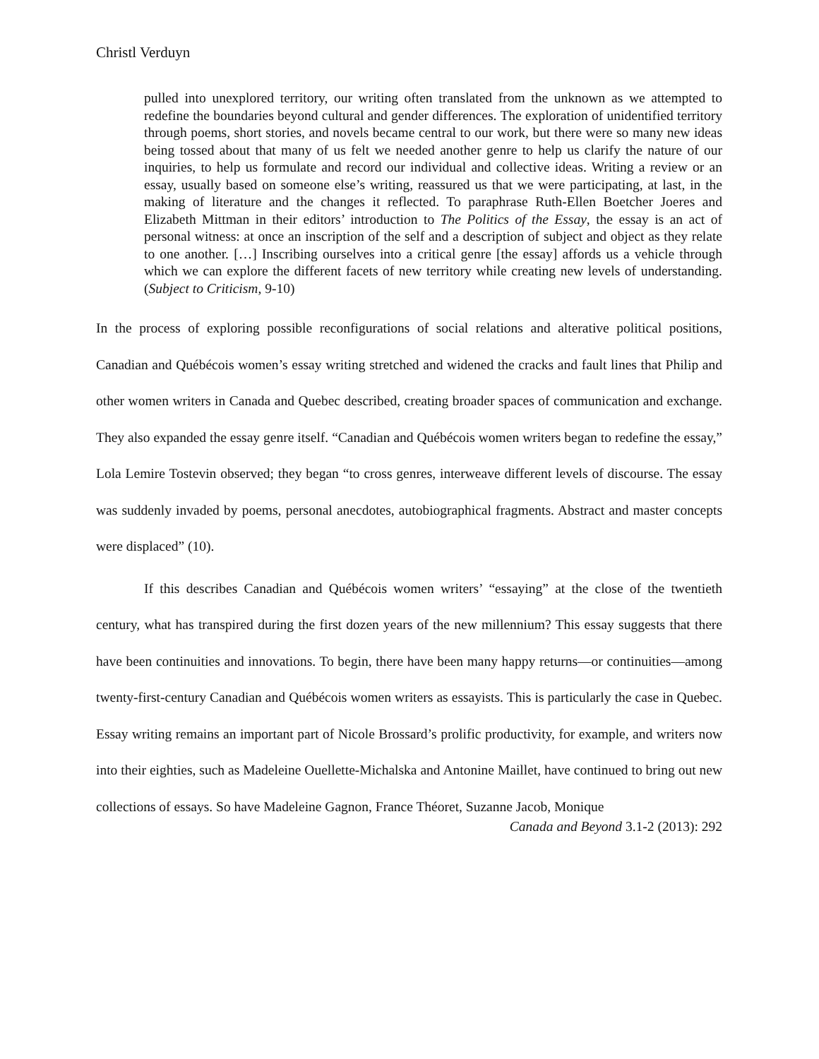Christl Verduyn
pulled into unexplored territory, our writing often translated from the unknown as we attempted to redefine the boundaries beyond cultural and gender differences. The exploration of unidentified territory through poems, short stories, and novels became central to our work, but there were so many new ideas being tossed about that many of us felt we needed another genre to help us clarify the nature of our inquiries, to help us formulate and record our individual and collective ideas. Writing a review or an essay, usually based on someone else’s writing, reassured us that we were participating, at last, in the making of literature and the changes it reflected. To paraphrase Ruth-Ellen Boetcher Joeres and Elizabeth Mittman in their editors’ introduction to The Politics of the Essay, the essay is an act of personal witness: at once an inscription of the self and a description of subject and object as they relate to one another. […] Inscribing ourselves into a critical genre [the essay] affords us a vehicle through which we can explore the different facets of new territory while creating new levels of understanding. (Subject to Criticism, 9-10)
In the process of exploring possible reconfigurations of social relations and alterative political positions, Canadian and Québécois women’s essay writing stretched and widened the cracks and fault lines that Philip and other women writers in Canada and Quebec described, creating broader spaces of communication and exchange. They also expanded the essay genre itself. “Canadian and Québécois women writers began to redefine the essay,” Lola Lemire Tostevin observed; they began “to cross genres, interweave different levels of discourse. The essay was suddenly invaded by poems, personal anecdotes, autobiographical fragments. Abstract and master concepts were displaced” (10).
If this describes Canadian and Québécois women writers’ “essaying” at the close of the twentieth century, what has transpired during the first dozen years of the new millennium? This essay suggests that there have been continuities and innovations. To begin, there have been many happy returns—or continuities—among twenty-first-century Canadian and Québécois women writers as essayists. This is particularly the case in Quebec. Essay writing remains an important part of Nicole Brossard’s prolific productivity, for example, and writers now into their eighties, such as Madeleine Ouellette-Michalska and Antonine Maillet, have continued to bring out new collections of essays. So have Madeleine Gagnon, France Théoret, Suzanne Jacob, Monique
Canada and Beyond 3.1-2 (2013): 292